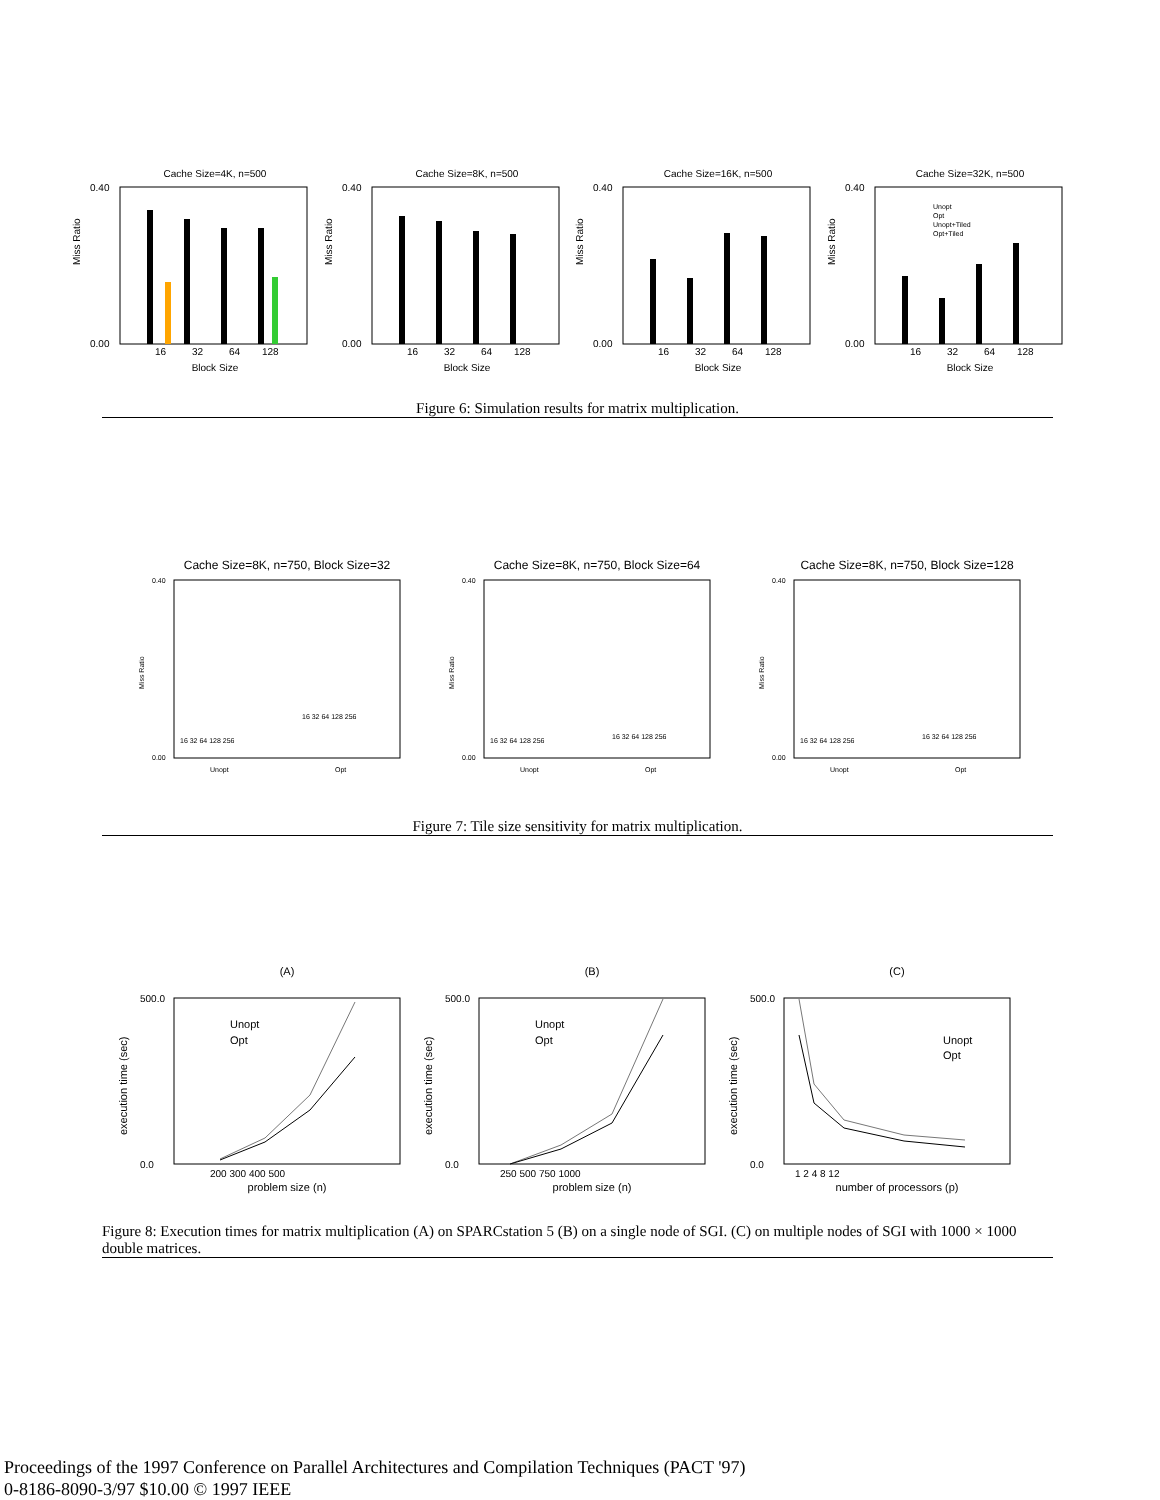Cache Size=4K, n=500
Miss Ratio
0.40
0.00
16
32
64
128
Block Size
Cache Size=8K, n=500
Miss Ratio
0.40
0.00
16
32
64
128
Block Size
Cache Size=16K, n=500
Miss Ratio
0.40
0.00
16
32
64
128
Block Size
Cache Size=32K, n=500
Miss Ratio
0.40
0.00
Unopt
Opt
Unopt+Tiled
Opt+Tiled
16
32
64
128
Block Size
Figure 6: Simulation results for matrix multiplication.
Cache Size=8K, n=750, Block Size=32
Miss Ratio
0.40
0.00
Unopt
Opt
16 32 64 128 256
16 32 64 128 256
Cache Size=8K, n=750, Block Size=64
Miss Ratio
0.40
0.00
Unopt
Opt
16 32 64 128 256
16 32 64 128 256
Cache Size=8K, n=750, Block Size=128
Miss Ratio
0.40
0.00
Unopt
Opt
16 32 64 128 256
16 32 64 128 256
Figure 7: Tile size sensitivity for matrix multiplication.
(A)
execution time (sec)
500.0
0.0
Unopt
Opt
200 300 400 500
problem size (n)
(B)
execution time (sec)
500.0
0.0
Unopt
Opt
250 500 750 1000
problem size (n)
(C)
execution time (sec)
500.0
0.0
Unopt
Opt
1 2 4 8 12
number of processors (p)
Figure 8: Execution times for matrix multiplication (A) on SPARCstation 5 (B) on a single node of SGI. (C) on multiple nodes of SGI with 1000 × 1000 double matrices.
Proceedings of the 1997 Conference on Parallel Architectures and Compilation Techniques (PACT '97)
0-8186-8090-3/97 $10.00 © 1997 IEEE